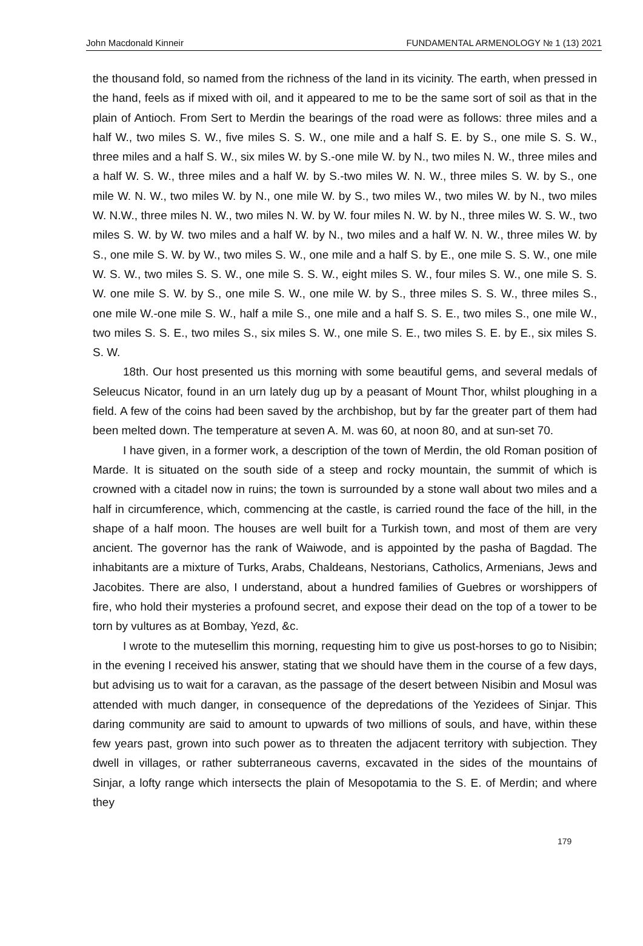John Macdonald Kinneir FUNDAMENTAL ARMENOLOGY № 1 (13) 2021
the thousand fold, so named from the richness of the land in its vicinity. The earth, when pressed in the hand, feels as if mixed with oil, and it appeared to me to be the same sort of soil as that in the plain of Antioch. From Sert to Merdin the bearings of the road were as follows: three miles and a half W., two miles S. W., five miles S. S. W., one mile and a half S. E. by S., one mile S. S. W., three miles and a half S. W., six miles W. by S.-one mile W. by N., two miles N. W., three miles and a half W. S. W., three miles and a half W. by S.-two miles W. N. W., three miles S. W. by S., one mile W. N. W., two miles W. by N., one mile W. by S., two miles W., two miles W. by N., two miles W. N.W., three miles N. W., two miles N. W. by W. four miles N. W. by N., three miles W. S. W., two miles S. W. by W. two miles and a half W. by N., two miles and a half W. N. W., three miles W. by S., one mile S. W. by W., two miles S. W., one mile and a half S. by E., one mile S. S. W., one mile W. S. W., two miles S. S. W., one mile S. S. W., eight miles S. W., four miles S. W., one mile S. S. W. one mile S. W. by S., one mile S. W., one mile W. by S., three miles S. S. W., three miles S., one mile W.-one mile S. W., half a mile S., one mile and a half S. S. E., two miles S., one mile W., two miles S. S. E., two miles S., six miles S. W., one mile S. E., two miles S. E. by E., six miles S. S. W.
18th. Our host presented us this morning with some beautiful gems, and several medals of Seleucus Nicator, found in an urn lately dug up by a peasant of Mount Thor, whilst ploughing in a field. A few of the coins had been saved by the archbishop, but by far the greater part of them had been melted down. The temperature at seven A. M. was 60, at noon 80, and at sun-set 70.
I have given, in a former work, a description of the town of Merdin, the old Roman position of Marde. It is situated on the south side of a steep and rocky mountain, the summit of which is crowned with a citadel now in ruins; the town is surrounded by a stone wall about two miles and a half in circumference, which, commencing at the castle, is carried round the face of the hill, in the shape of a half moon. The houses are well built for a Turkish town, and most of them are very ancient. The governor has the rank of Waiwode, and is appointed by the pasha of Bagdad. The inhabitants are a mixture of Turks, Arabs, Chaldeans, Nestorians, Catholics, Armenians, Jews and Jacobites. There are also, I understand, about a hundred families of Guebres or worshippers of fire, who hold their mysteries a profound secret, and expose their dead on the top of a tower to be torn by vultures as at Bombay, Yezd, &c.
I wrote to the mutesellim this morning, requesting him to give us post-horses to go to Nisibin; in the evening I received his answer, stating that we should have them in the course of a few days, but advising us to wait for a caravan, as the passage of the desert between Nisibin and Mosul was attended with much danger, in consequence of the depredations of the Yezidees of Sinjar. This daring community are said to amount to upwards of two millions of souls, and have, within these few years past, grown into such power as to threaten the adjacent territory with subjection. They dwell in villages, or rather subterraneous caverns, excavated in the sides of the mountains of Sinjar, a lofty range which intersects the plain of Mesopotamia to the S. E. of Merdin; and where they
179